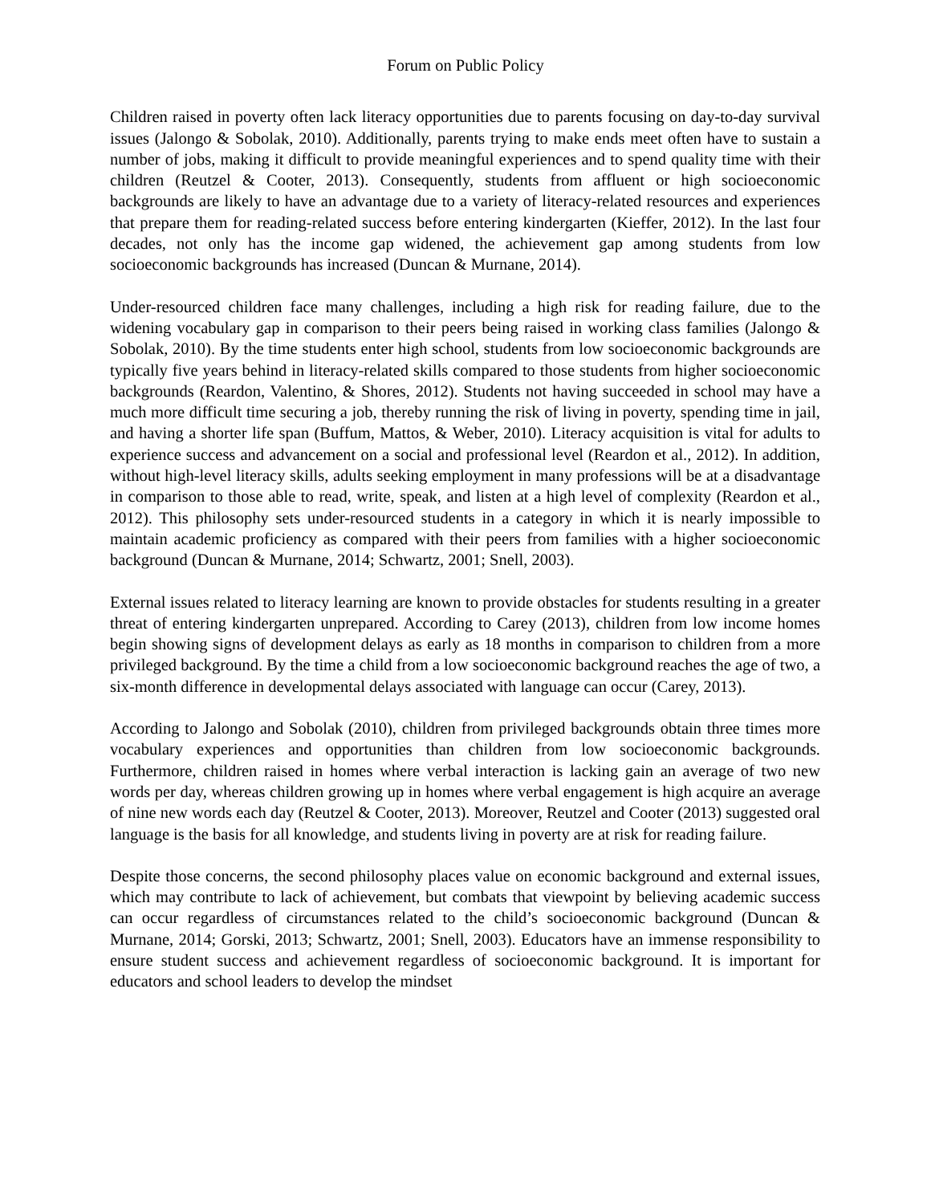Forum on Public Policy
Children raised in poverty often lack literacy opportunities due to parents focusing on day-to-day survival issues (Jalongo & Sobolak, 2010). Additionally, parents trying to make ends meet often have to sustain a number of jobs, making it difficult to provide meaningful experiences and to spend quality time with their children (Reutzel & Cooter, 2013). Consequently, students from affluent or high socioeconomic backgrounds are likely to have an advantage due to a variety of literacy-related resources and experiences that prepare them for reading-related success before entering kindergarten (Kieffer, 2012). In the last four decades, not only has the income gap widened, the achievement gap among students from low socioeconomic backgrounds has increased (Duncan & Murnane, 2014).
Under-resourced children face many challenges, including a high risk for reading failure, due to the widening vocabulary gap in comparison to their peers being raised in working class families (Jalongo & Sobolak, 2010). By the time students enter high school, students from low socioeconomic backgrounds are typically five years behind in literacy-related skills compared to those students from higher socioeconomic backgrounds (Reardon, Valentino, & Shores, 2012). Students not having succeeded in school may have a much more difficult time securing a job, thereby running the risk of living in poverty, spending time in jail, and having a shorter life span (Buffum, Mattos, & Weber, 2010). Literacy acquisition is vital for adults to experience success and advancement on a social and professional level (Reardon et al., 2012). In addition, without high-level literacy skills, adults seeking employment in many professions will be at a disadvantage in comparison to those able to read, write, speak, and listen at a high level of complexity (Reardon et al., 2012). This philosophy sets under-resourced students in a category in which it is nearly impossible to maintain academic proficiency as compared with their peers from families with a higher socioeconomic background (Duncan & Murnane, 2014; Schwartz, 2001; Snell, 2003).
External issues related to literacy learning are known to provide obstacles for students resulting in a greater threat of entering kindergarten unprepared. According to Carey (2013), children from low income homes begin showing signs of development delays as early as 18 months in comparison to children from a more privileged background. By the time a child from a low socioeconomic background reaches the age of two, a six-month difference in developmental delays associated with language can occur (Carey, 2013).
According to Jalongo and Sobolak (2010), children from privileged backgrounds obtain three times more vocabulary experiences and opportunities than children from low socioeconomic backgrounds. Furthermore, children raised in homes where verbal interaction is lacking gain an average of two new words per day, whereas children growing up in homes where verbal engagement is high acquire an average of nine new words each day (Reutzel & Cooter, 2013). Moreover, Reutzel and Cooter (2013) suggested oral language is the basis for all knowledge, and students living in poverty are at risk for reading failure.
Despite those concerns, the second philosophy places value on economic background and external issues, which may contribute to lack of achievement, but combats that viewpoint by believing academic success can occur regardless of circumstances related to the child’s socioeconomic background (Duncan & Murnane, 2014; Gorski, 2013; Schwartz, 2001; Snell, 2003). Educators have an immense responsibility to ensure student success and achievement regardless of socioeconomic background. It is important for educators and school leaders to develop the mindset